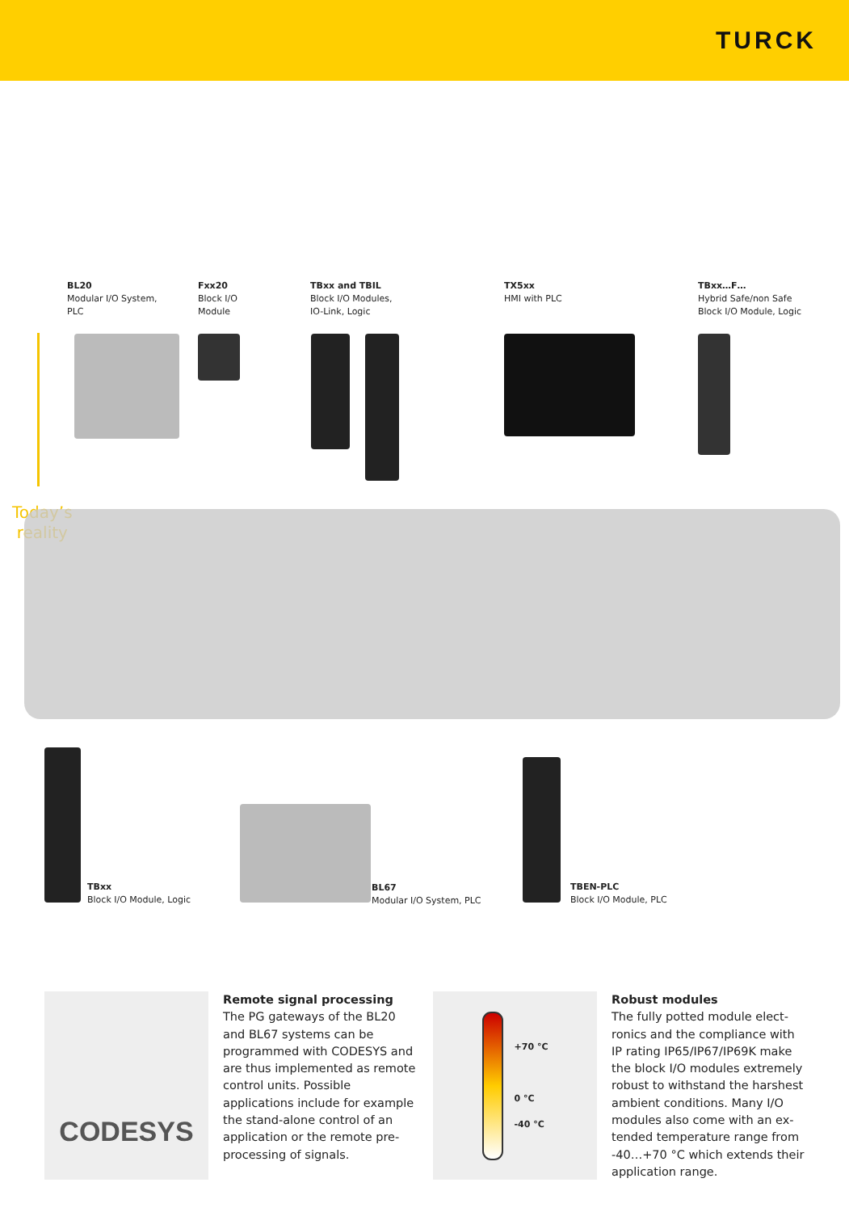TURCK
BL20
Modular I/O System,
PLC
Fxx20
Block I/O
Module
TBxx and TBIL
Block I/O Modules,
IO-Link, Logic
TX5xx
HMI with PLC
TBxx…F…
Hybrid Safe/non Safe
Block I/O Module, Logic
Today’s
reality
TBxx
Block I/O Module, Logic
BL67
Modular I/O System, PLC
TBEN-PLC
Block I/O Module, PLC
CODESYS
Remote signal processing
The PG gateways of the BL20 and BL67 systems can be programmed with CODESYS and are thus imple­mented as remote control units. Possible applications include for example the stand-alone control of an application or the remote pre-processing of signals.
+70 °C
0 °C
-40 °C
Robust modules
The fully potted module elect­ronics and the compliance with IP rating IP65/IP67/IP69K make the block I/O modules extremely robust to withstand the harshest ambient conditions. Many I/O modules also come with an ex­tended temperature range from -40…+70 °C which extends their application range.